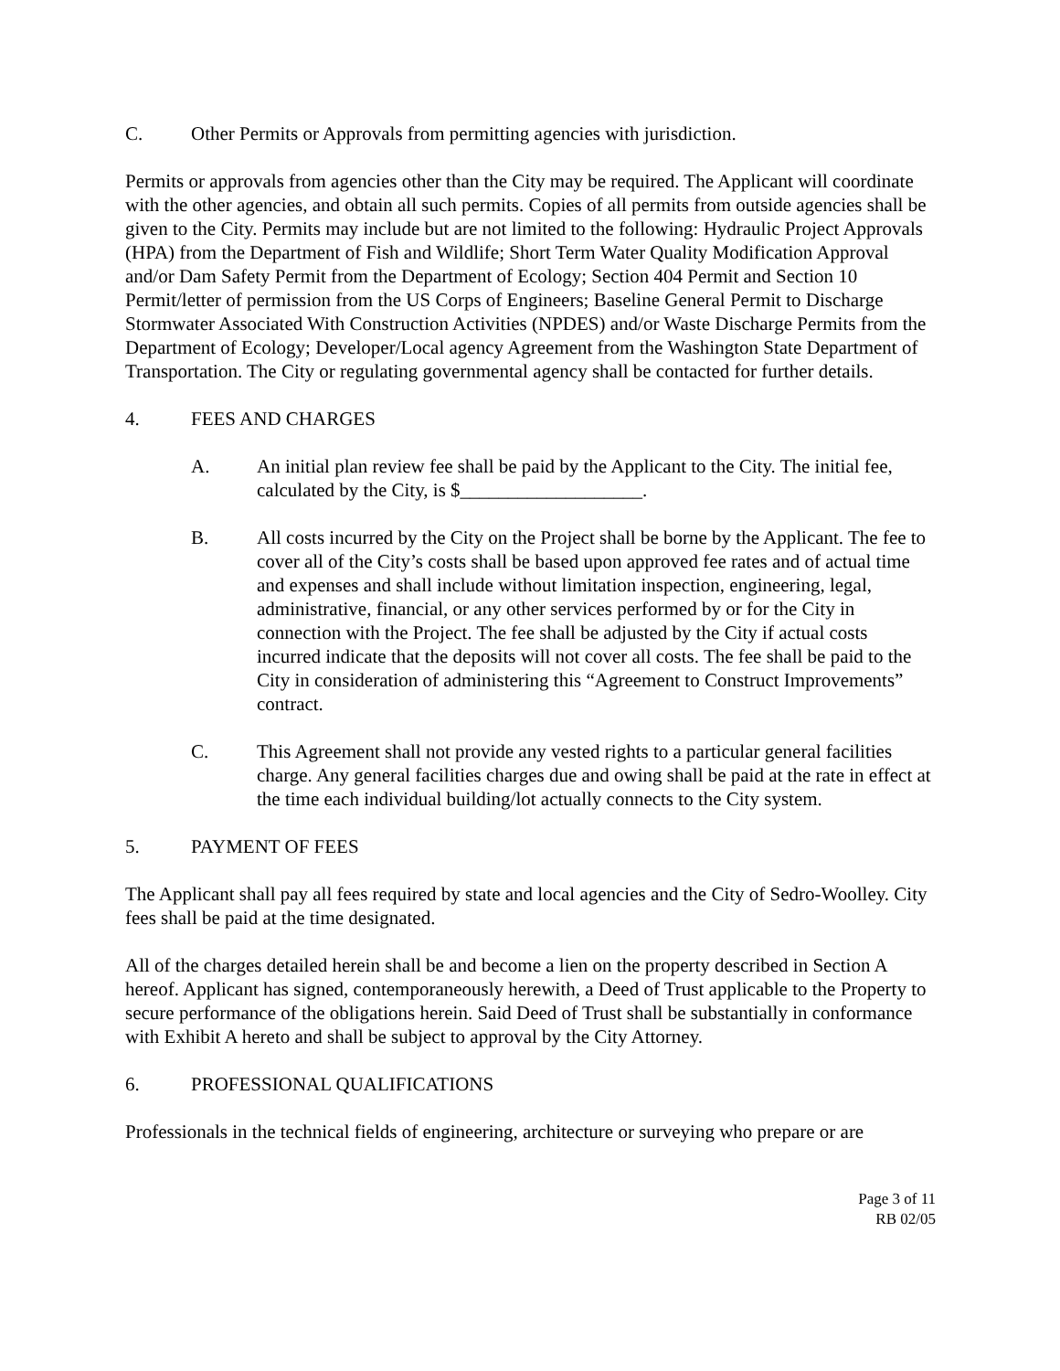C. Other Permits or Approvals from permitting agencies with jurisdiction.
Permits or approvals from agencies other than the City may be required. The Applicant will coordinate with the other agencies, and obtain all such permits. Copies of all permits from outside agencies shall be given to the City. Permits may include but are not limited to the following: Hydraulic Project Approvals (HPA) from the Department of Fish and Wildlife; Short Term Water Quality Modification Approval and/or Dam Safety Permit from the Department of Ecology; Section 404 Permit and Section 10 Permit/letter of permission from the US Corps of Engineers; Baseline General Permit to Discharge Stormwater Associated With Construction Activities (NPDES) and/or Waste Discharge Permits from the Department of Ecology; Developer/Local agency Agreement from the Washington State Department of Transportation. The City or regulating governmental agency shall be contacted for further details.
4. FEES AND CHARGES
A. An initial plan review fee shall be paid by the Applicant to the City. The initial fee, calculated by the City, is $___________________.
B. All costs incurred by the City on the Project shall be borne by the Applicant. The fee to cover all of the City’s costs shall be based upon approved fee rates and of actual time and expenses and shall include without limitation inspection, engineering, legal, administrative, financial, or any other services performed by or for the City in connection with the Project. The fee shall be adjusted by the City if actual costs incurred indicate that the deposits will not cover all costs. The fee shall be paid to the City in consideration of administering this “Agreement to Construct Improvements” contract.
C. This Agreement shall not provide any vested rights to a particular general facilities charge. Any general facilities charges due and owing shall be paid at the rate in effect at the time each individual building/lot actually connects to the City system.
5. PAYMENT OF FEES
The Applicant shall pay all fees required by state and local agencies and the City of Sedro-Woolley. City fees shall be paid at the time designated.
All of the charges detailed herein shall be and become a lien on the property described in Section A hereof. Applicant has signed, contemporaneously herewith, a Deed of Trust applicable to the Property to secure performance of the obligations herein. Said Deed of Trust shall be substantially in conformance with Exhibit A hereto and shall be subject to approval by the City Attorney.
6. PROFESSIONAL QUALIFICATIONS
Professionals in the technical fields of engineering, architecture or surveying who prepare or are
Page 3 of 11
RB 02/05